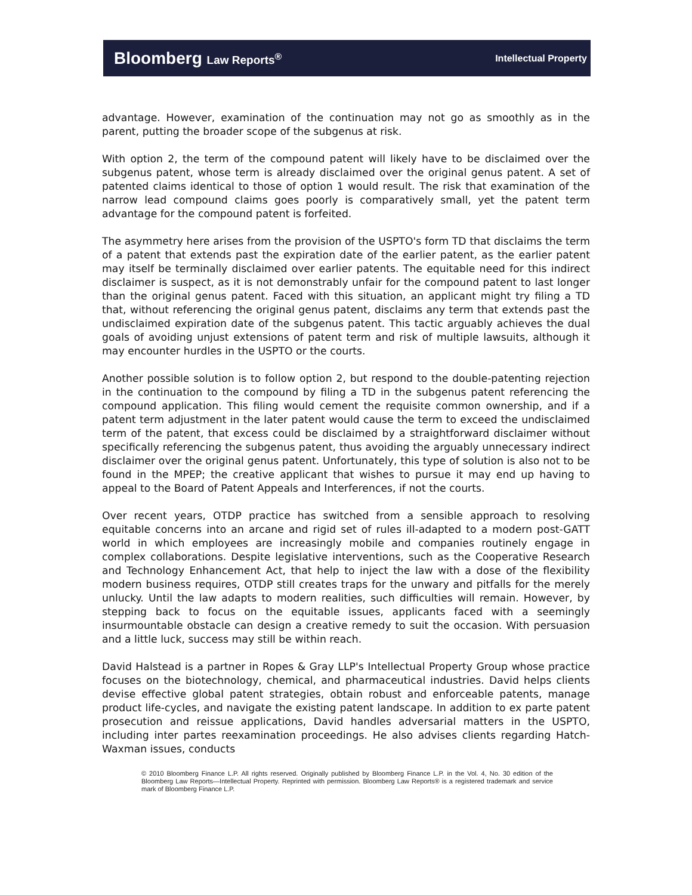Bloomberg Law Reports<sup>®</sup>
Intellectual Property
advantage. However, examination of the continuation may not go as smoothly as in the parent, putting the broader scope of the subgenus at risk.
With option 2, the term of the compound patent will likely have to be disclaimed over the subgenus patent, whose term is already disclaimed over the original genus patent. A set of patented claims identical to those of option 1 would result. The risk that examination of the narrow lead compound claims goes poorly is comparatively small, yet the patent term advantage for the compound patent is forfeited.
The asymmetry here arises from the provision of the USPTO's form TD that disclaims the term of a patent that extends past the expiration date of the earlier patent, as the earlier patent may itself be terminally disclaimed over earlier patents. The equitable need for this indirect disclaimer is suspect, as it is not demonstrably unfair for the compound patent to last longer than the original genus patent. Faced with this situation, an applicant might try filing a TD that, without referencing the original genus patent, disclaims any term that extends past the undisclaimed expiration date of the subgenus patent. This tactic arguably achieves the dual goals of avoiding unjust extensions of patent term and risk of multiple lawsuits, although it may encounter hurdles in the USPTO or the courts.
Another possible solution is to follow option 2, but respond to the double-patenting rejection in the continuation to the compound by filing a TD in the subgenus patent referencing the compound application. This filing would cement the requisite common ownership, and if a patent term adjustment in the later patent would cause the term to exceed the undisclaimed term of the patent, that excess could be disclaimed by a straightforward disclaimer without specifically referencing the subgenus patent, thus avoiding the arguably unnecessary indirect disclaimer over the original genus patent. Unfortunately, this type of solution is also not to be found in the MPEP; the creative applicant that wishes to pursue it may end up having to appeal to the Board of Patent Appeals and Interferences, if not the courts.
Over recent years, OTDP practice has switched from a sensible approach to resolving equitable concerns into an arcane and rigid set of rules ill-adapted to a modern post-GATT world in which employees are increasingly mobile and companies routinely engage in complex collaborations. Despite legislative interventions, such as the Cooperative Research and Technology Enhancement Act, that help to inject the law with a dose of the flexibility modern business requires, OTDP still creates traps for the unwary and pitfalls for the merely unlucky. Until the law adapts to modern realities, such difficulties will remain. However, by stepping back to focus on the equitable issues, applicants faced with a seemingly insurmountable obstacle can design a creative remedy to suit the occasion. With persuasion and a little luck, success may still be within reach.
David Halstead is a partner in Ropes & Gray LLP's Intellectual Property Group whose practice focuses on the biotechnology, chemical, and pharmaceutical industries. David helps clients devise effective global patent strategies, obtain robust and enforceable patents, manage product life-cycles, and navigate the existing patent landscape. In addition to ex parte patent prosecution and reissue applications, David handles adversarial matters in the USPTO, including inter partes reexamination proceedings. He also advises clients regarding Hatch-Waxman issues, conducts
© 2010 Bloomberg Finance L.P. All rights reserved. Originally published by Bloomberg Finance L.P. in the Vol. 4, No. 30 edition of the Bloomberg Law Reports—Intellectual Property. Reprinted with permission. Bloomberg Law Reports® is a registered trademark and service mark of Bloomberg Finance L.P.